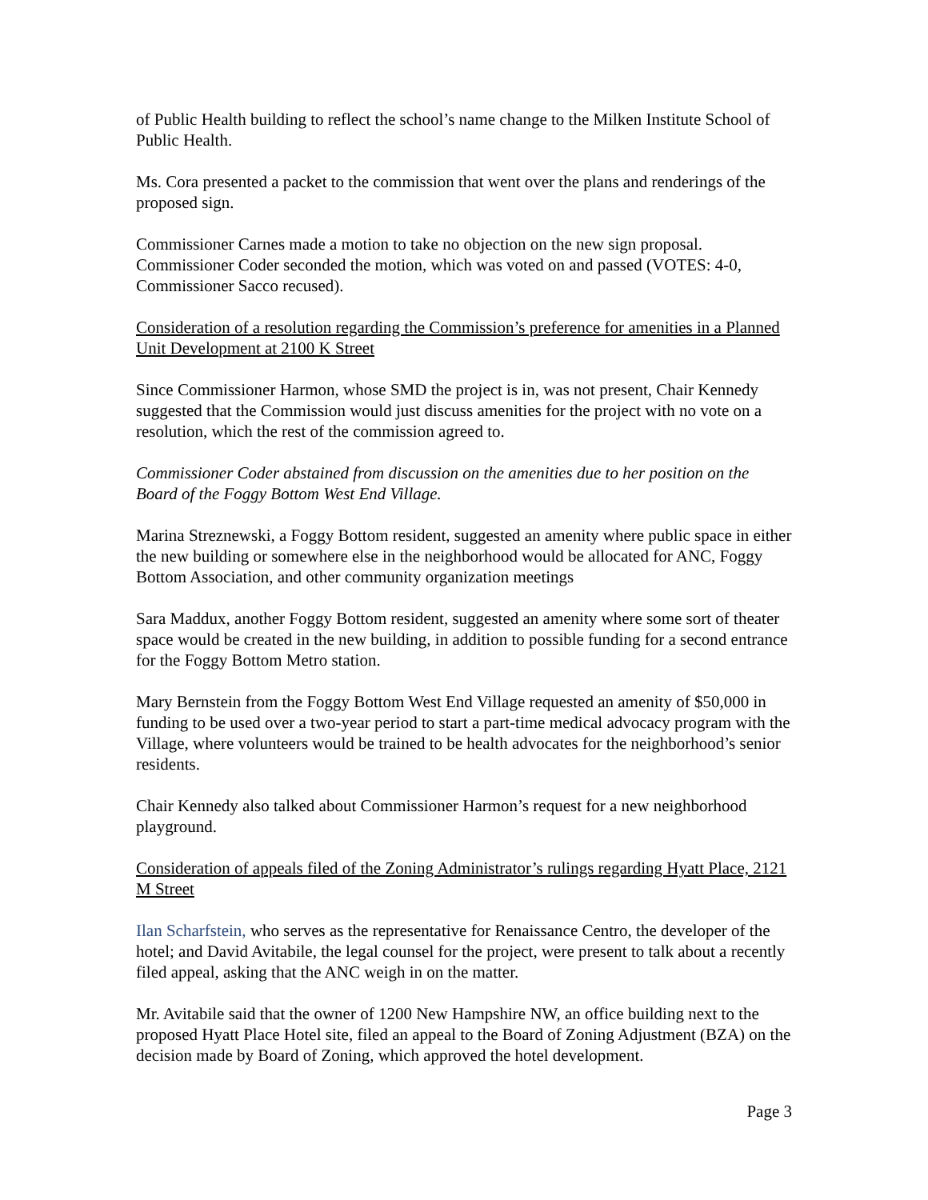of Public Health building to reflect the school’s name change to the Milken Institute School of Public Health.
Ms. Cora presented a packet to the commission that went over the plans and renderings of the proposed sign.
Commissioner Carnes made a motion to take no objection on the new sign proposal. Commissioner Coder seconded the motion, which was voted on and passed (VOTES: 4-0, Commissioner Sacco recused).
Consideration of a resolution regarding the Commission’s preference for amenities in a Planned Unit Development at 2100 K Street
Since Commissioner Harmon, whose SMD the project is in, was not present, Chair Kennedy suggested that the Commission would just discuss amenities for the project with no vote on a resolution, which the rest of the commission agreed to.
Commissioner Coder abstained from discussion on the amenities due to her position on the Board of the Foggy Bottom West End Village.
Marina Streznewski, a Foggy Bottom resident, suggested an amenity where public space in either the new building or somewhere else in the neighborhood would be allocated for ANC, Foggy Bottom Association, and other community organization meetings
Sara Maddux, another Foggy Bottom resident, suggested an amenity where some sort of theater space would be created in the new building, in addition to possible funding for a second entrance for the Foggy Bottom Metro station.
Mary Bernstein from the Foggy Bottom West End Village requested an amenity of $50,000 in funding to be used over a two-year period to start a part-time medical advocacy program with the Village, where volunteers would be trained to be health advocates for the neighborhood’s senior residents.
Chair Kennedy also talked about Commissioner Harmon’s request for a new neighborhood playground.
Consideration of appeals filed of the Zoning Administrator’s rulings regarding Hyatt Place, 2121 M Street
Ilan Scharfstein, who serves as the representative for Renaissance Centro, the developer of the hotel; and David Avitabile, the legal counsel for the project, were present to talk about a recently filed appeal, asking that the ANC weigh in on the matter.
Mr. Avitabile said that the owner of 1200 New Hampshire NW, an office building next to the proposed Hyatt Place Hotel site, filed an appeal to the Board of Zoning Adjustment (BZA) on the decision made by Board of Zoning, which approved the hotel development.
Page 3